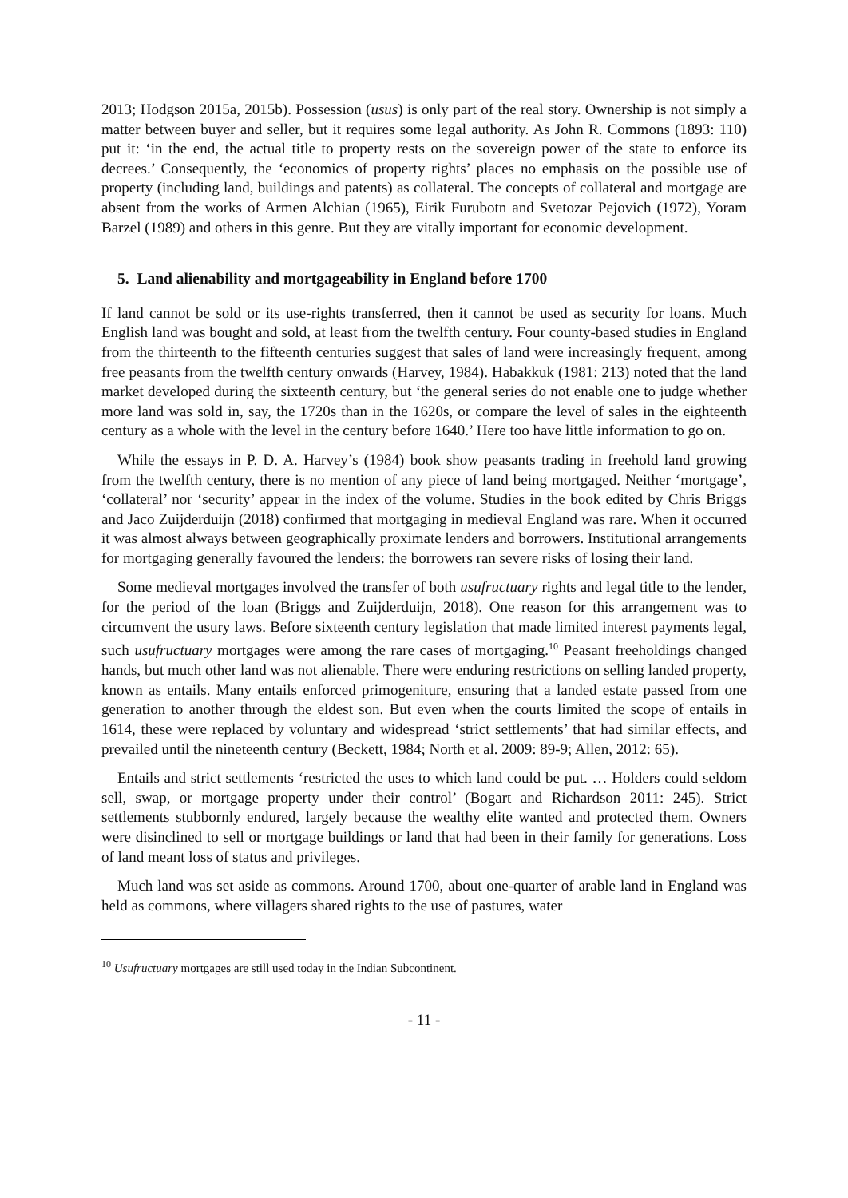2013; Hodgson 2015a, 2015b). Possession (usus) is only part of the real story. Ownership is not simply a matter between buyer and seller, but it requires some legal authority. As John R. Commons (1893: 110) put it: ‘in the end, the actual title to property rests on the sovereign power of the state to enforce its decrees.’ Consequently, the ‘economics of property rights’ places no emphasis on the possible use of property (including land, buildings and patents) as collateral. The concepts of collateral and mortgage are absent from the works of Armen Alchian (1965), Eirik Furubotn and Svetozar Pejovich (1972), Yoram Barzel (1989) and others in this genre. But they are vitally important for economic development.
5. Land alienability and mortgageability in England before 1700
If land cannot be sold or its use-rights transferred, then it cannot be used as security for loans. Much English land was bought and sold, at least from the twelfth century. Four county-based studies in England from the thirteenth to the fifteenth centuries suggest that sales of land were increasingly frequent, among free peasants from the twelfth century onwards (Harvey, 1984). Habakkuk (1981: 213) noted that the land market developed during the sixteenth century, but ‘the general series do not enable one to judge whether more land was sold in, say, the 1720s than in the 1620s, or compare the level of sales in the eighteenth century as a whole with the level in the century before 1640.’ Here too have little information to go on.
While the essays in P. D. A. Harvey’s (1984) book show peasants trading in freehold land growing from the twelfth century, there is no mention of any piece of land being mortgaged. Neither ‘mortgage’, ‘collateral’ nor ‘security’ appear in the index of the volume. Studies in the book edited by Chris Briggs and Jaco Zuijderduijn (2018) confirmed that mortgaging in medieval England was rare. When it occurred it was almost always between geographically proximate lenders and borrowers. Institutional arrangements for mortgaging generally favoured the lenders: the borrowers ran severe risks of losing their land.
Some medieval mortgages involved the transfer of both usufructuary rights and legal title to the lender, for the period of the loan (Briggs and Zuijderduijn, 2018). One reason for this arrangement was to circumvent the usury laws. Before sixteenth century legislation that made limited interest payments legal, such usufructuary mortgages were among the rare cases of mortgaging.<sup>10</sup> Peasant freeholdings changed hands, but much other land was not alienable. There were enduring restrictions on selling landed property, known as entails. Many entails enforced primogeniture, ensuring that a landed estate passed from one generation to another through the eldest son. But even when the courts limited the scope of entails in 1614, these were replaced by voluntary and widespread ‘strict settlements’ that had similar effects, and prevailed until the nineteenth century (Beckett, 1984; North et al. 2009: 89-9; Allen, 2012: 65).
Entails and strict settlements ‘restricted the uses to which land could be put. … Holders could seldom sell, swap, or mortgage property under their control’ (Bogart and Richardson 2011: 245). Strict settlements stubbornly endured, largely because the wealthy elite wanted and protected them. Owners were disinclined to sell or mortgage buildings or land that had been in their family for generations. Loss of land meant loss of status and privileges.
Much land was set aside as commons. Around 1700, about one-quarter of arable land in England was held as commons, where villagers shared rights to the use of pastures, water
<sup>10</sup> Usufructuary mortgages are still used today in the Indian Subcontinent.
- 11 -